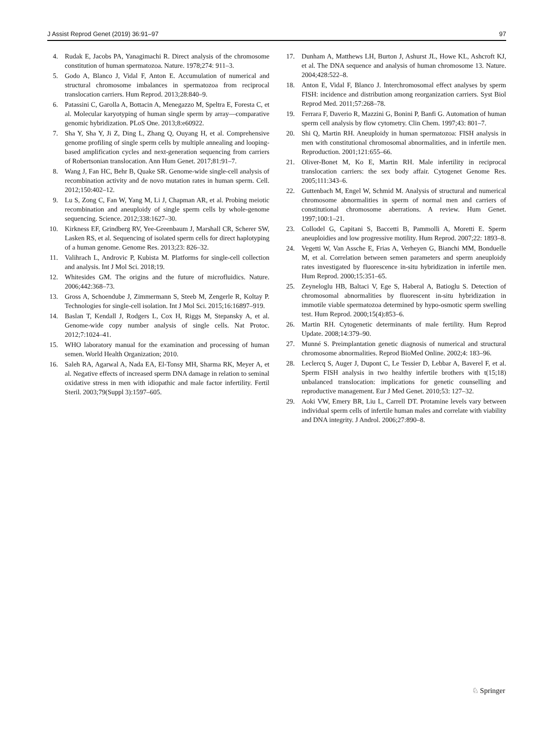J Assist Reprod Genet (2019) 36:91–97 97
4. Rudak E, Jacobs PA, Yanagimachi R. Direct analysis of the chromosome constitution of human spermatozoa. Nature. 1978;274: 911–3.
5. Godo A, Blanco J, Vidal F, Anton E. Accumulation of numerical and structural chromosome imbalances in spermatozoa from reciprocal translocation carriers. Hum Reprod. 2013;28:840–9.
6. Patassini C, Garolla A, Bottacin A, Menegazzo M, Speltra E, Foresta C, et al. Molecular karyotyping of human single sperm by array—comparative genomic hybridization. PLoS One. 2013;8:e60922.
7. Sha Y, Sha Y, Ji Z, Ding L, Zhang Q, Ouyang H, et al. Comprehensive genome profiling of single sperm cells by multiple annealing and looping-based amplification cycles and next-generation sequencing from carriers of Robertsonian translocation. Ann Hum Genet. 2017;81:91–7.
8. Wang J, Fan HC, Behr B, Quake SR. Genome-wide single-cell analysis of recombination activity and de novo mutation rates in human sperm. Cell. 2012;150:402–12.
9. Lu S, Zong C, Fan W, Yang M, Li J, Chapman AR, et al. Probing meiotic recombination and aneuploidy of single sperm cells by whole-genome sequencing. Science. 2012;338:1627–30.
10. Kirkness EF, Grindberg RV, Yee-Greenbaum J, Marshall CR, Scherer SW, Lasken RS, et al. Sequencing of isolated sperm cells for direct haplotyping of a human genome. Genome Res. 2013;23: 826–32.
11. Valihrach L, Androvic P, Kubista M. Platforms for single-cell collection and analysis. Int J Mol Sci. 2018;19.
12. Whitesides GM. The origins and the future of microfluidics. Nature. 2006;442:368–73.
13. Gross A, Schoendube J, Zimmermann S, Steeb M, Zengerle R, Koltay P. Technologies for single-cell isolation. Int J Mol Sci. 2015;16:16897–919.
14. Baslan T, Kendall J, Rodgers L, Cox H, Riggs M, Stepansky A, et al. Genome-wide copy number analysis of single cells. Nat Protoc. 2012;7:1024–41.
15. WHO laboratory manual for the examination and processing of human semen. World Health Organization; 2010.
16. Saleh RA, Agarwal A, Nada EA, El-Tonsy MH, Sharma RK, Meyer A, et al. Negative effects of increased sperm DNA damage in relation to seminal oxidative stress in men with idiopathic and male factor infertility. Fertil Steril. 2003;79(Suppl 3):1597–605.
17. Dunham A, Matthews LH, Burton J, Ashurst JL, Howe KL, Ashcroft KJ, et al. The DNA sequence and analysis of human chromosome 13. Nature. 2004;428:522–8.
18. Anton E, Vidal F, Blanco J. Interchromosomal effect analyses by sperm FISH: incidence and distribution among reorganization carriers. Syst Biol Reprod Med. 2011;57:268–78.
19. Ferrara F, Daverio R, Mazzini G, Bonini P, Banfi G. Automation of human sperm cell analysis by flow cytometry. Clin Chem. 1997;43: 801–7.
20. Shi Q, Martin RH. Aneuploidy in human spermatozoa: FISH analysis in men with constitutional chromosomal abnormalities, and in infertile men. Reproduction. 2001;121:655–66.
21. Oliver-Bonet M, Ko E, Martin RH. Male infertility in reciprocal translocation carriers: the sex body affair. Cytogenet Genome Res. 2005;111:343–6.
22. Guttenbach M, Engel W, Schmid M. Analysis of structural and numerical chromosome abnormalities in sperm of normal men and carriers of constitutional chromosome aberrations. A review. Hum Genet. 1997;100:1–21.
23. Collodel G, Capitani S, Baccetti B, Pammolli A, Moretti E. Sperm aneuploidies and low progressive motility. Hum Reprod. 2007;22: 1893–8.
24. Vegetti W, Van Assche E, Frias A, Verheyen G, Bianchi MM, Bonduelle M, et al. Correlation between semen parameters and sperm aneuploidy rates investigated by fluorescence in-situ hybridization in infertile men. Hum Reprod. 2000;15:351–65.
25. Zeyneloglu HB, Baltaci V, Ege S, Haberal A, Batioglu S. Detection of chromosomal abnormalities by fluorescent in-situ hybridization in immotile viable spermatozoa determined by hypo-osmotic sperm swelling test. Hum Reprod. 2000;15(4):853–6.
26. Martin RH. Cytogenetic determinants of male fertility. Hum Reprod Update. 2008;14:379–90.
27. Munné S. Preimplantation genetic diagnosis of numerical and structural chromosome abnormalities. Reprod BioMed Online. 2002;4: 183–96.
28. Leclercq S, Auger J, Dupont C, Le Tessier D, Lebbar A, Baverel F, et al. Sperm FISH analysis in two healthy infertile brothers with t(15;18) unbalanced translocation: implications for genetic counselling and reproductive management. Eur J Med Genet. 2010;53: 127–32.
29. Aoki VW, Emery BR, Liu L, Carrell DT. Protamine levels vary between individual sperm cells of infertile human males and correlate with viability and DNA integrity. J Androl. 2006;27:890–8.
♘ Springer